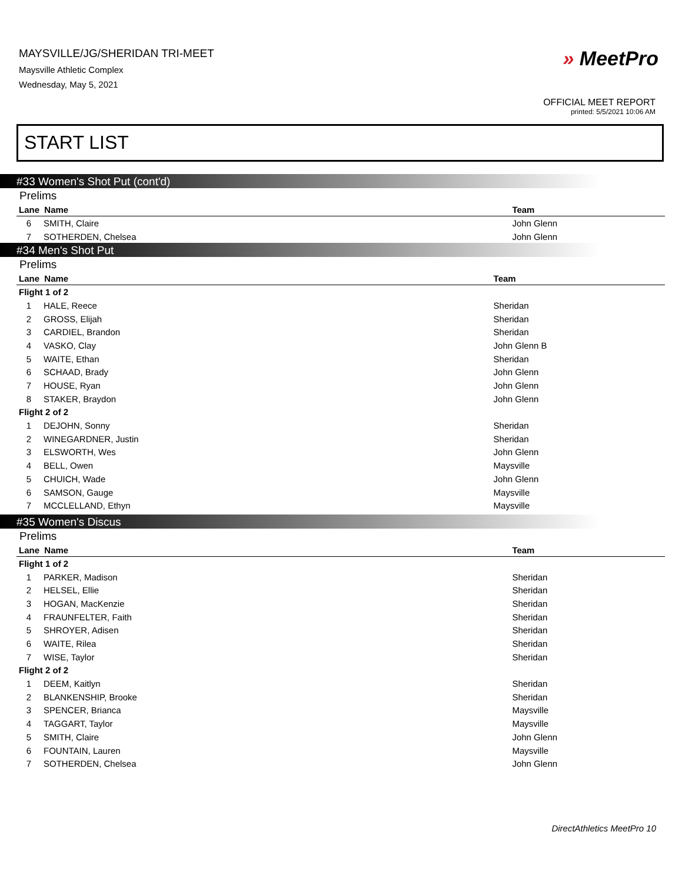MAYSVILLE/JG/SHERIDAN TRI-MEET
Maysville Athletic Complex
Wednesday, May 5, 2021
» MeetPro
OFFICIAL MEET REPORT
printed: 5/5/2021 10:06 AM
START LIST
#33 Women's Shot Put (cont'd)
Prelims
| Lane Name | | Team |
| --- | --- | --- |
| 6 | SMITH, Claire | John Glenn |
| 7 | SOTHERDEN, Chelsea | John Glenn |
#34 Men's Shot Put
Prelims
| Lane Name | | Team |
| --- | --- | --- |
| Flight 1 of 2 | | |
| 1 | HALE, Reece | Sheridan |
| 2 | GROSS, Elijah | Sheridan |
| 3 | CARDIEL, Brandon | Sheridan |
| 4 | VASKO, Clay | John Glenn B |
| 5 | WAITE, Ethan | Sheridan |
| 6 | SCHAAD, Brady | John Glenn |
| 7 | HOUSE, Ryan | John Glenn |
| 8 | STAKER, Braydon | John Glenn |
| Flight 2 of 2 | | |
| 1 | DEJOHN, Sonny | Sheridan |
| 2 | WINEGARDNER, Justin | Sheridan |
| 3 | ELSWORTH, Wes | John Glenn |
| 4 | BELL, Owen | Maysville |
| 5 | CHUICH, Wade | John Glenn |
| 6 | SAMSON, Gauge | Maysville |
| 7 | MCCLELLAND, Ethyn | Maysville |
#35 Women's Discus
Prelims
| Lane Name | | Team |
| --- | --- | --- |
| Flight 1 of 2 | | |
| 1 | PARKER, Madison | Sheridan |
| 2 | HELSEL, Ellie | Sheridan |
| 3 | HOGAN, MacKenzie | Sheridan |
| 4 | FRAUNFELTER, Faith | Sheridan |
| 5 | SHROYER, Adisen | Sheridan |
| 6 | WAITE, Rilea | Sheridan |
| 7 | WISE, Taylor | Sheridan |
| Flight 2 of 2 | | |
| 1 | DEEM, Kaitlyn | Sheridan |
| 2 | BLANKENSHIP, Brooke | Sheridan |
| 3 | SPENCER, Brianca | Maysville |
| 4 | TAGGART, Taylor | Maysville |
| 5 | SMITH, Claire | John Glenn |
| 6 | FOUNTAIN, Lauren | Maysville |
| 7 | SOTHERDEN, Chelsea | John Glenn |
DirectAthletics MeetPro 10